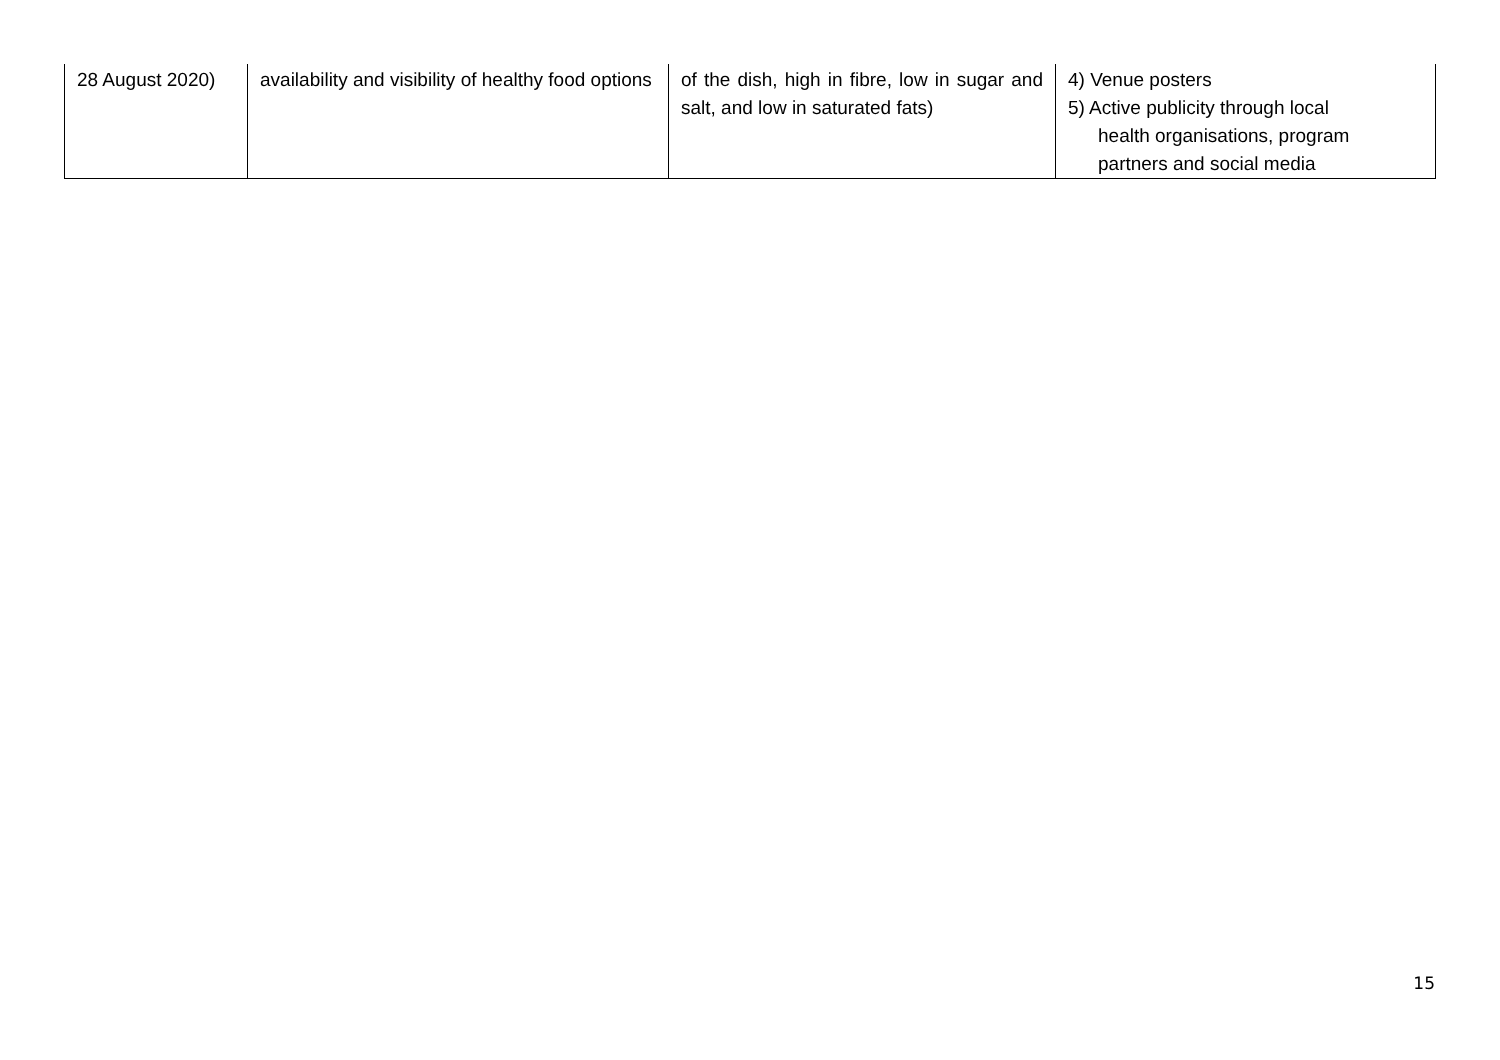| 28 August 2020) | availability and visibility of healthy food options | of the dish, high in fibre, low in sugar and salt, and low in saturated fats) | 4) Venue posters 5) Active publicity through local health organisations, program partners and social media |
15